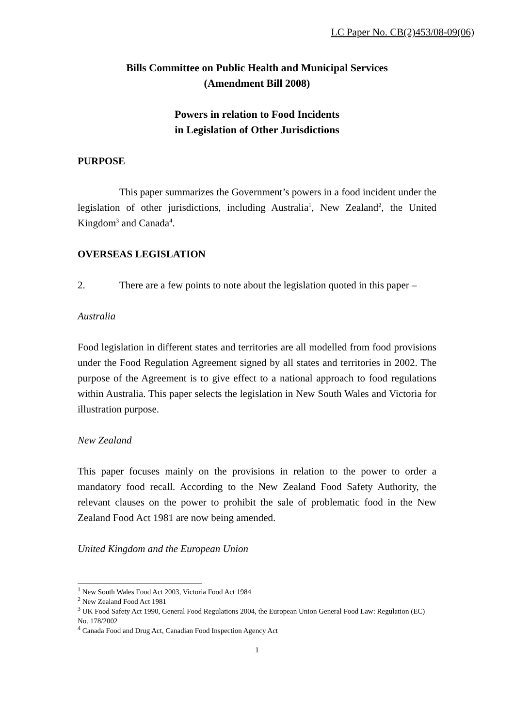LC Paper No. CB(2)453/08-09(06)
Bills Committee on Public Health and Municipal Services
(Amendment Bill 2008)
Powers in relation to Food Incidents
in Legislation of Other Jurisdictions
PURPOSE
This paper summarizes the Government’s powers in a food incident under the legislation of other jurisdictions, including Australia<sup>1</sup>, New Zealand<sup>2</sup>, the United Kingdom<sup>3</sup> and Canada<sup>4</sup>.
OVERSEAS LEGISLATION
2. There are a few points to note about the legislation quoted in this paper –
Australia
Food legislation in different states and territories are all modelled from food provisions under the Food Regulation Agreement signed by all states and territories in 2002. The purpose of the Agreement is to give effect to a national approach to food regulations within Australia. This paper selects the legislation in New South Wales and Victoria for illustration purpose.
New Zealand
This paper focuses mainly on the provisions in relation to the power to order a mandatory food recall. According to the New Zealand Food Safety Authority, the relevant clauses on the power to prohibit the sale of problematic food in the New Zealand Food Act 1981 are now being amended.
United Kingdom and the European Union
<sup>1</sup> New South Wales Food Act 2003, Victoria Food Act 1984
<sup>2</sup> New Zealand Food Act 1981
<sup>3</sup> UK Food Safety Act 1990, General Food Regulations 2004, the European Union General Food Law: Regulation (EC) No. 178/2002
<sup>4</sup> Canada Food and Drug Act, Canadian Food Inspection Agency Act
1